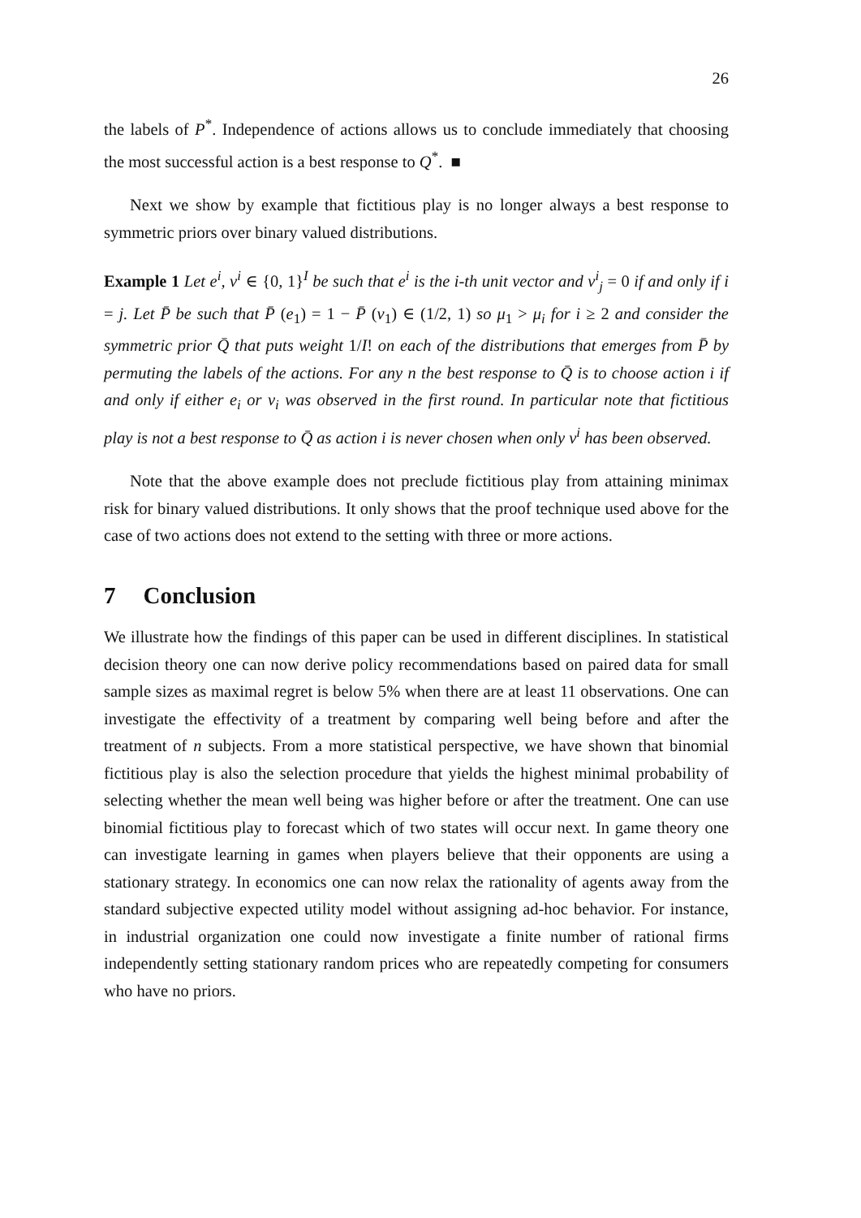26
the labels of P<sup>*</sup>. Independence of actions allows us to conclude immediately that choosing the most successful action is a best response to Q<sup>*</sup>. ■
Next we show by example that fictitious play is no longer always a best response to symmetric priors over binary valued distributions.
Example 1 Let e<sup>i</sup>, v<sup>i</sup> ∈ {0, 1}<sup>I</sup> be such that e<sup>i</sup> is the i-th unit vector and v<sup>i</sup><sub>j</sub> = 0 if and only if i = j. Let P̄ be such that P̄ (e<sub>1</sub>) = 1 − P̄ (v<sub>1</sub>) ∈ (1/2, 1) so μ<sub>1</sub> > μ<sub>i</sub> for i ≥ 2 and consider the symmetric prior Q̄ that puts weight 1/I! on each of the distributions that emerges from P̄ by permuting the labels of the actions. For any n the best response to Q̄ is to choose action i if and only if either e<sub>i</sub> or v<sub>i</sub> was observed in the first round. In particular note that fictitious play is not a best response to Q̄ as action i is never chosen when only v<sup>i</sup> has been observed.
Note that the above example does not preclude fictitious play from attaining minimax risk for binary valued distributions. It only shows that the proof technique used above for the case of two actions does not extend to the setting with three or more actions.
7 Conclusion
We illustrate how the findings of this paper can be used in different disciplines. In statistical decision theory one can now derive policy recommendations based on paired data for small sample sizes as maximal regret is below 5% when there are at least 11 observations. One can investigate the effectivity of a treatment by comparing well being before and after the treatment of n subjects. From a more statistical perspective, we have shown that binomial fictitious play is also the selection procedure that yields the highest minimal probability of selecting whether the mean well being was higher before or after the treatment. One can use binomial fictitious play to forecast which of two states will occur next. In game theory one can investigate learning in games when players believe that their opponents are using a stationary strategy. In economics one can now relax the rationality of agents away from the standard subjective expected utility model without assigning ad-hoc behavior. For instance, in industrial organization one could now investigate a finite number of rational firms independently setting stationary random prices who are repeatedly competing for consumers who have no priors.